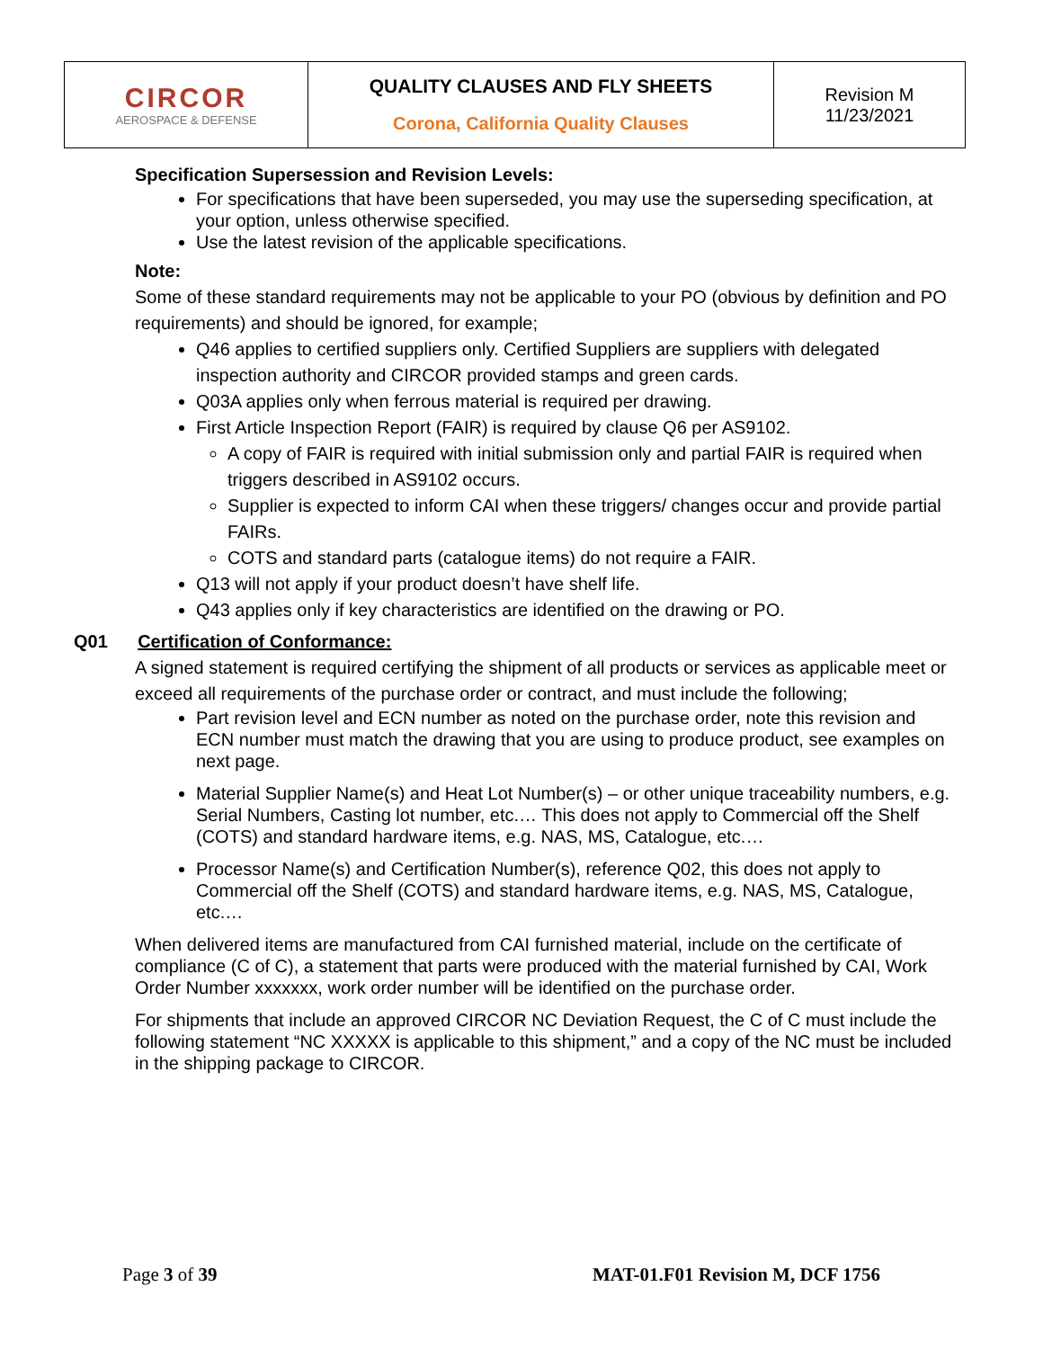| CIRCOR AEROSPACE & DEFENSE | QUALITY CLAUSES AND FLY SHEETS Corona, California Quality Clauses | Revision M 11/23/2021 |
Specification Supersession and Revision Levels:
For specifications that have been superseded, you may use the superseding specification, at your option, unless otherwise specified.
Use the latest revision of the applicable specifications.
Note:
Some of these standard requirements may not be applicable to your PO (obvious by definition and PO requirements) and should be ignored, for example;
Q46 applies to certified suppliers only. Certified Suppliers are suppliers with delegated inspection authority and CIRCOR provided stamps and green cards.
Q03A applies only when ferrous material is required per drawing.
First Article Inspection Report (FAIR) is required by clause Q6 per AS9102.
A copy of FAIR is required with initial submission only and partial FAIR is required when triggers described in AS9102 occurs.
Supplier is expected to inform CAI when these triggers/ changes occur and provide partial FAIRs.
COTS and standard parts (catalogue items) do not require a FAIR.
Q13 will not apply if your product doesn’t have shelf life.
Q43 applies only if key characteristics are identified on the drawing or PO.
Q01 Certification of Conformance:
A signed statement is required certifying the shipment of all products or services as applicable meet or exceed all requirements of the purchase order or contract, and must include the following;
Part revision level and ECN number as noted on the purchase order, note this revision and ECN number must match the drawing that you are using to produce product, see examples on next page.
Material Supplier Name(s) and Heat Lot Number(s) – or other unique traceability numbers, e.g. Serial Numbers, Casting lot number, etc.… This does not apply to Commercial off the Shelf (COTS) and standard hardware items, e.g. NAS, MS, Catalogue, etc.…
Processor Name(s) and Certification Number(s), reference Q02, this does not apply to Commercial off the Shelf (COTS) and standard hardware items, e.g. NAS, MS, Catalogue, etc.…
When delivered items are manufactured from CAI furnished material, include on the certificate of compliance (C of C), a statement that parts were produced with the material furnished by CAI, Work Order Number xxxxxxx, work order number will be identified on the purchase order.
For shipments that include an approved CIRCOR NC Deviation Request, the C of C must include the following statement “NC XXXXX is applicable to this shipment,” and a copy of the NC must be included in the shipping package to CIRCOR.
Page 3 of 39
MAT-01.F01 Revision M, DCF 1756